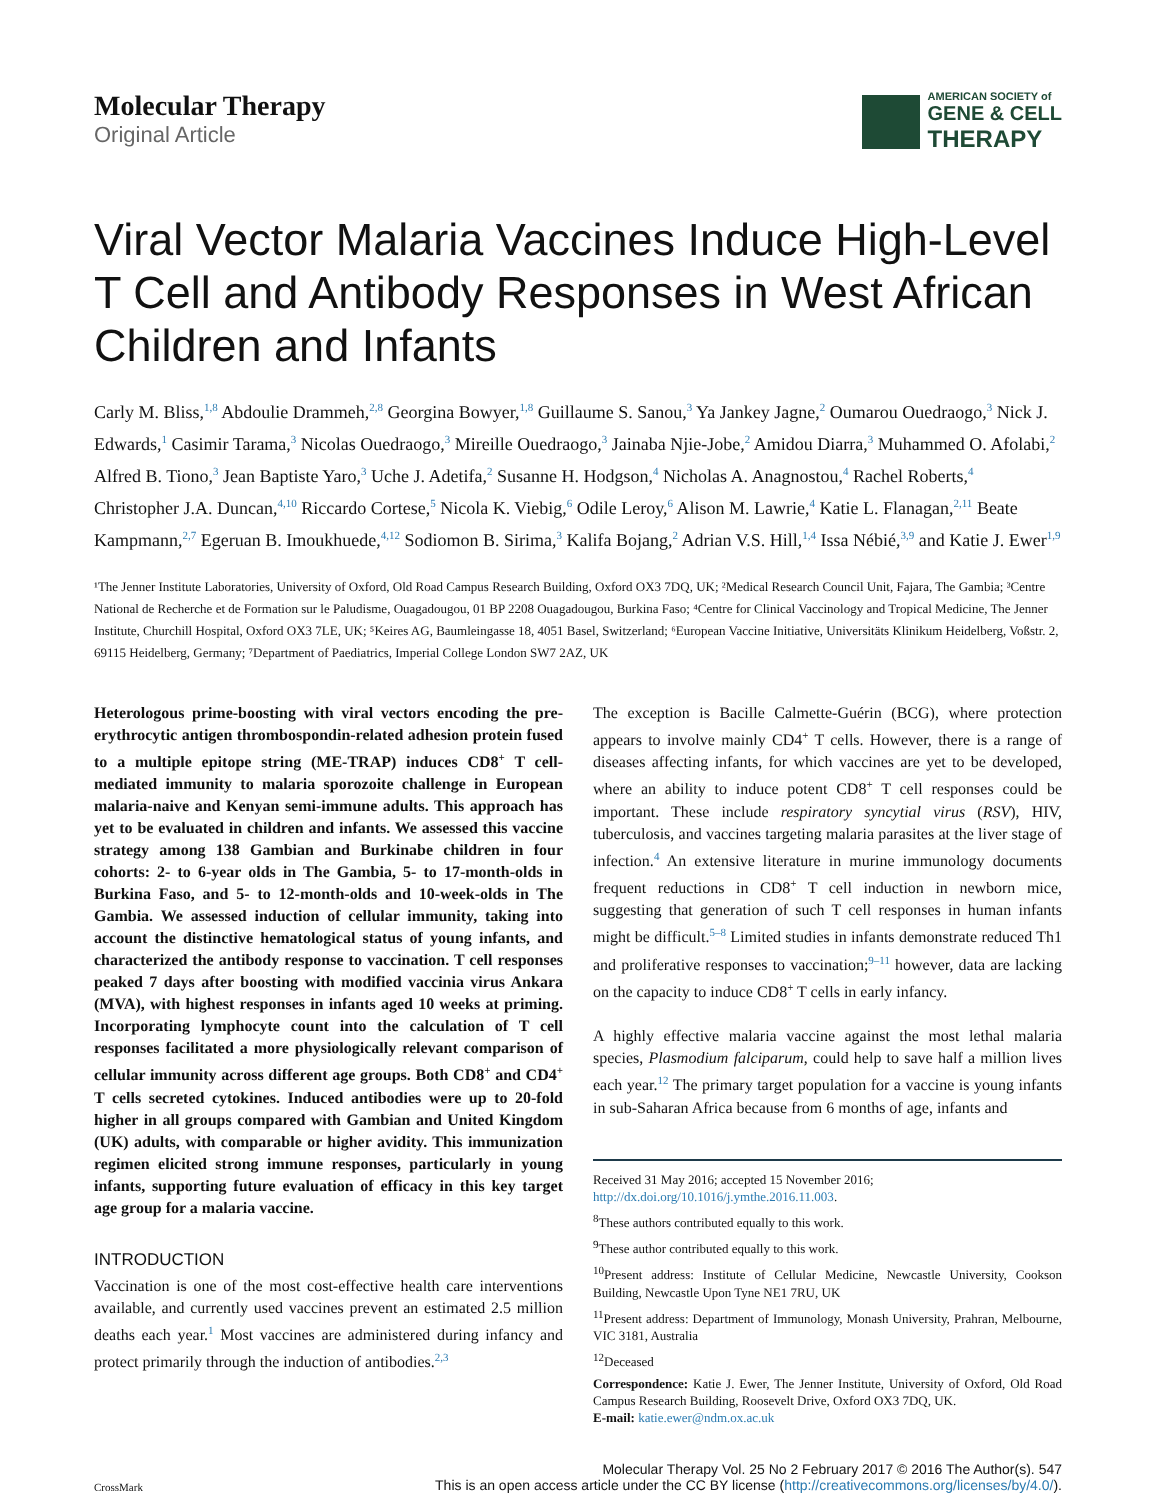Molecular Therapy
Original Article
AMERICAN SOCIETY of
GENE & CELL
THERAPY
Viral Vector Malaria Vaccines Induce High-Level T Cell and Antibody Responses in West African Children and Infants
Carly M. Bliss,<sup>1,8</sup> Abdoulie Drammeh,<sup>2,8</sup> Georgina Bowyer,<sup>1,8</sup> Guillaume S. Sanou,<sup>3</sup> Ya Jankey Jagne,<sup>2</sup> Oumarou Ouedraogo,<sup>3</sup> Nick J. Edwards,<sup>1</sup> Casimir Tarama,<sup>3</sup> Nicolas Ouedraogo,<sup>3</sup> Mireille Ouedraogo,<sup>3</sup> Jainaba Njie-Jobe,<sup>2</sup> Amidou Diarra,<sup>3</sup> Muhammed O. Afolabi,<sup>2</sup> Alfred B. Tiono,<sup>3</sup> Jean Baptiste Yaro,<sup>3</sup> Uche J. Adetifa,<sup>2</sup> Susanne H. Hodgson,<sup>4</sup> Nicholas A. Anagnostou,<sup>4</sup> Rachel Roberts,<sup>4</sup> Christopher J.A. Duncan,<sup>4,10</sup> Riccardo Cortese,<sup>5</sup> Nicola K. Viebig,<sup>6</sup> Odile Leroy,<sup>6</sup> Alison M. Lawrie,<sup>4</sup> Katie L. Flanagan,<sup>2,11</sup> Beate Kampmann,<sup>2,7</sup> Egeruan B. Imoukhuede,<sup>4,12</sup> Sodiomon B. Sirima,<sup>3</sup> Kalifa Bojang,<sup>2</sup> Adrian V.S. Hill,<sup>1,4</sup> Issa Nébié,<sup>3,9</sup> and Katie J. Ewer<sup>1,9</sup>
¹The Jenner Institute Laboratories, University of Oxford, Old Road Campus Research Building, Oxford OX3 7DQ, UK; ²Medical Research Council Unit, Fajara, The Gambia; ³Centre National de Recherche et de Formation sur le Paludisme, Ouagadougou, 01 BP 2208 Ouagadougou, Burkina Faso; ⁴Centre for Clinical Vaccinology and Tropical Medicine, The Jenner Institute, Churchill Hospital, Oxford OX3 7LE, UK; ⁵Keires AG, Baumleingasse 18, 4051 Basel, Switzerland; ⁶European Vaccine Initiative, Universitäts Klinikum Heidelberg, Voßstr. 2, 69115 Heidelberg, Germany; ⁷Department of Paediatrics, Imperial College London SW7 2AZ, UK
Heterologous prime-boosting with viral vectors encoding the pre-erythrocytic antigen thrombospondin-related adhesion protein fused to a multiple epitope string (ME-TRAP) induces CD8<sup>+</sup> T cell-mediated immunity to malaria sporozoite challenge in European malaria-naive and Kenyan semi-immune adults. This approach has yet to be evaluated in children and infants. We assessed this vaccine strategy among 138 Gambian and Burkinabe children in four cohorts: 2- to 6-year olds in The Gambia, 5- to 17-month-olds in Burkina Faso, and 5- to 12-month-olds and 10-week-olds in The Gambia. We assessed induction of cellular immunity, taking into account the distinctive hematological status of young infants, and characterized the antibody response to vaccination. T cell responses peaked 7 days after boosting with modified vaccinia virus Ankara (MVA), with highest responses in infants aged 10 weeks at priming. Incorporating lymphocyte count into the calculation of T cell responses facilitated a more physiologically relevant comparison of cellular immunity across different age groups. Both CD8<sup>+</sup> and CD4<sup>+</sup> T cells secreted cytokines. Induced antibodies were up to 20-fold higher in all groups compared with Gambian and United Kingdom (UK) adults, with comparable or higher avidity. This immunization regimen elicited strong immune responses, particularly in young infants, supporting future evaluation of efficacy in this key target age group for a malaria vaccine.
INTRODUCTION
Vaccination is one of the most cost-effective health care interventions available, and currently used vaccines prevent an estimated 2.5 million deaths each year.<sup>1</sup> Most vaccines are administered during infancy and protect primarily through the induction of antibodies.<sup>2,3</sup>
The exception is Bacille Calmette-Guérin (BCG), where protection appears to involve mainly CD4<sup>+</sup> T cells. However, there is a range of diseases affecting infants, for which vaccines are yet to be developed, where an ability to induce potent CD8<sup>+</sup> T cell responses could be important. These include respiratory syncytial virus (RSV), HIV, tuberculosis, and vaccines targeting malaria parasites at the liver stage of infection.<sup>4</sup> An extensive literature in murine immunology documents frequent reductions in CD8<sup>+</sup> T cell induction in newborn mice, suggesting that generation of such T cell responses in human infants might be difficult.<sup>5–8</sup> Limited studies in infants demonstrate reduced Th1 and proliferative responses to vaccination;<sup>9–11</sup> however, data are lacking on the capacity to induce CD8<sup>+</sup> T cells in early infancy.
A highly effective malaria vaccine against the most lethal malaria species, Plasmodium falciparum, could help to save half a million lives each year.<sup>12</sup> The primary target population for a vaccine is young infants in sub-Saharan Africa because from 6 months of age, infants and
Received 31 May 2016; accepted 15 November 2016;
http://dx.doi.org/10.1016/j.ymthe.2016.11.003.
<sup>8</sup> These authors contributed equally to this work.
<sup>9</sup> These author contributed equally to this work.
<sup>10</sup> Present address: Institute of Cellular Medicine, Newcastle University, Cookson Building, Newcastle Upon Tyne NE1 7RU, UK
<sup>11</sup> Present address: Department of Immunology, Monash University, Prahran, Melbourne, VIC 3181, Australia
<sup>12</sup> Deceased
Correspondence: Katie J. Ewer, The Jenner Institute, University of Oxford, Old Road Campus Research Building, Roosevelt Drive, Oxford OX3 7DQ, UK.
E-mail: katie.ewer@ndm.ox.ac.uk
CrossMark
Molecular Therapy Vol. 25 No 2 February 2017 © 2016 The Author(s). 547
This is an open access article under the CC BY license (http://creativecommons.org/licenses/by/4.0/).